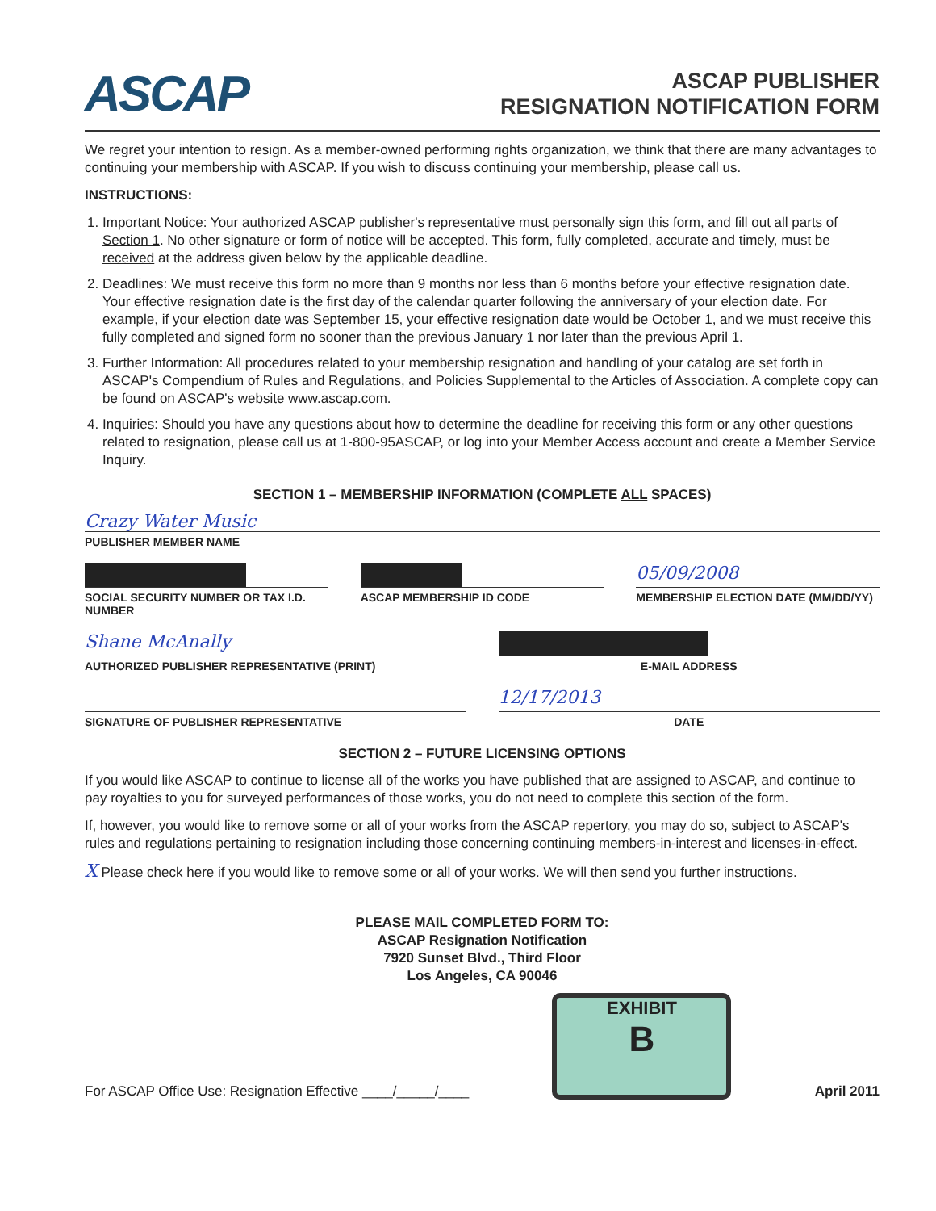ASCAP
ASCAP PUBLISHER
RESIGNATION NOTIFICATION FORM
We regret your intention to resign. As a member-owned performing rights organization, we think that there are many advantages to continuing your membership with ASCAP. If you wish to discuss continuing your membership, please call us.
INSTRUCTIONS:
1. Important Notice: Your authorized ASCAP publisher's representative must personally sign this form, and fill out all parts of Section 1. No other signature or form of notice will be accepted. This form, fully completed, accurate and timely, must be received at the address given below by the applicable deadline.
2. Deadlines: We must receive this form no more than 9 months nor less than 6 months before your effective resignation date. Your effective resignation date is the first day of the calendar quarter following the anniversary of your election date. For example, if your election date was September 15, your effective resignation date would be October 1, and we must receive this fully completed and signed form no sooner than the previous January 1 nor later than the previous April 1.
3. Further Information: All procedures related to your membership resignation and handling of your catalog are set forth in ASCAP's Compendium of Rules and Regulations, and Policies Supplemental to the Articles of Association. A complete copy can be found on ASCAP's website www.ascap.com.
4. Inquiries: Should you have any questions about how to determine the deadline for receiving this form or any other questions related to resignation, please call us at 1-800-95ASCAP, or log into your Member Access account and create a Member Service Inquiry.
SECTION 1 – MEMBERSHIP INFORMATION (COMPLETE ALL SPACES)
Crazy Water Music
PUBLISHER MEMBER NAME
SOCIAL SECURITY NUMBER OR TAX I.D. NUMBER
ASCAP MEMBERSHIP ID CODE
05/09/2008
MEMBERSHIP ELECTION DATE (MM/DD/YY)
Shane McAnally
AUTHORIZED PUBLISHER REPRESENTATIVE (PRINT)
E-MAIL ADDRESS
SIGNATURE OF PUBLISHER REPRESENTATIVE
12/17/2013
DATE
SECTION 2 – FUTURE LICENSING OPTIONS
If you would like ASCAP to continue to license all of the works you have published that are assigned to ASCAP, and continue to pay royalties to you for surveyed performances of those works, you do not need to complete this section of the form.
If, however, you would like to remove some or all of your works from the ASCAP repertory, you may do so, subject to ASCAP's rules and regulations pertaining to resignation including those concerning continuing members-in-interest and licenses-in-effect.
X Please check here if you would like to remove some or all of your works. We will then send you further instructions.
PLEASE MAIL COMPLETED FORM TO:
ASCAP Resignation Notification
7920 Sunset Blvd., Third Floor
Los Angeles, CA 90046
For ASCAP Office Use: Resignation Effective ____/_____/____
EXHIBIT
B
April 2011